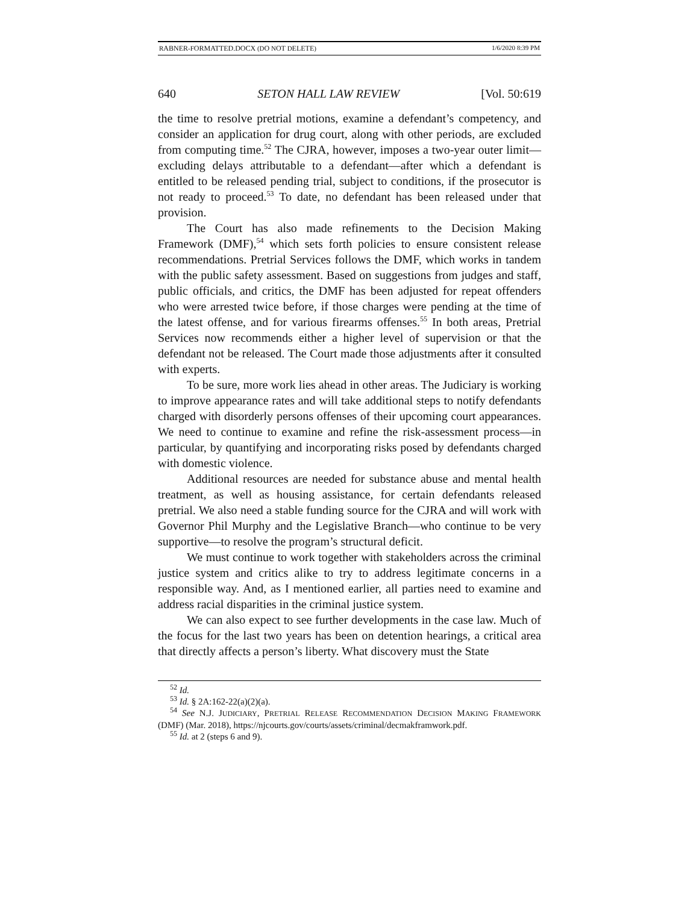RABNER-FORMATTED.DOCX (DO NOT DELETE) 1/6/2020 8:39 PM
640 SETON HALL LAW REVIEW [Vol. 50:619
the time to resolve pretrial motions, examine a defendant’s competency, and consider an application for drug court, along with other periods, are excluded from computing time.<sup>52</sup> The CJRA, however, imposes a two-year outer limit—excluding delays attributable to a defendant—after which a defendant is entitled to be released pending trial, subject to conditions, if the prosecutor is not ready to proceed.<sup>53</sup> To date, no defendant has been released under that provision.
The Court has also made refinements to the Decision Making Framework (DMF),<sup>54</sup> which sets forth policies to ensure consistent release recommendations. Pretrial Services follows the DMF, which works in tandem with the public safety assessment. Based on suggestions from judges and staff, public officials, and critics, the DMF has been adjusted for repeat offenders who were arrested twice before, if those charges were pending at the time of the latest offense, and for various firearms offenses.<sup>55</sup> In both areas, Pretrial Services now recommends either a higher level of supervision or that the defendant not be released. The Court made those adjustments after it consulted with experts.
To be sure, more work lies ahead in other areas. The Judiciary is working to improve appearance rates and will take additional steps to notify defendants charged with disorderly persons offenses of their upcoming court appearances. We need to continue to examine and refine the risk-assessment process—in particular, by quantifying and incorporating risks posed by defendants charged with domestic violence.
Additional resources are needed for substance abuse and mental health treatment, as well as housing assistance, for certain defendants released pretrial. We also need a stable funding source for the CJRA and will work with Governor Phil Murphy and the Legislative Branch—who continue to be very supportive—to resolve the program’s structural deficit.
We must continue to work together with stakeholders across the criminal justice system and critics alike to try to address legitimate concerns in a responsible way. And, as I mentioned earlier, all parties need to examine and address racial disparities in the criminal justice system.
We can also expect to see further developments in the case law. Much of the focus for the last two years has been on detention hearings, a critical area that directly affects a person’s liberty. What discovery must the State
<sup>52</sup> Id.
<sup>53</sup> Id. § 2A:162-22(a)(2)(a).
<sup>54</sup> See N.J. JUDICIARY, PRETRIAL RELEASE RECOMMENDATION DECISION MAKING FRAMEWORK (DMF) (Mar. 2018), https://njcourts.gov/courts/assets/criminal/decmakframwork.pdf.
<sup>55</sup> Id. at 2 (steps 6 and 9).